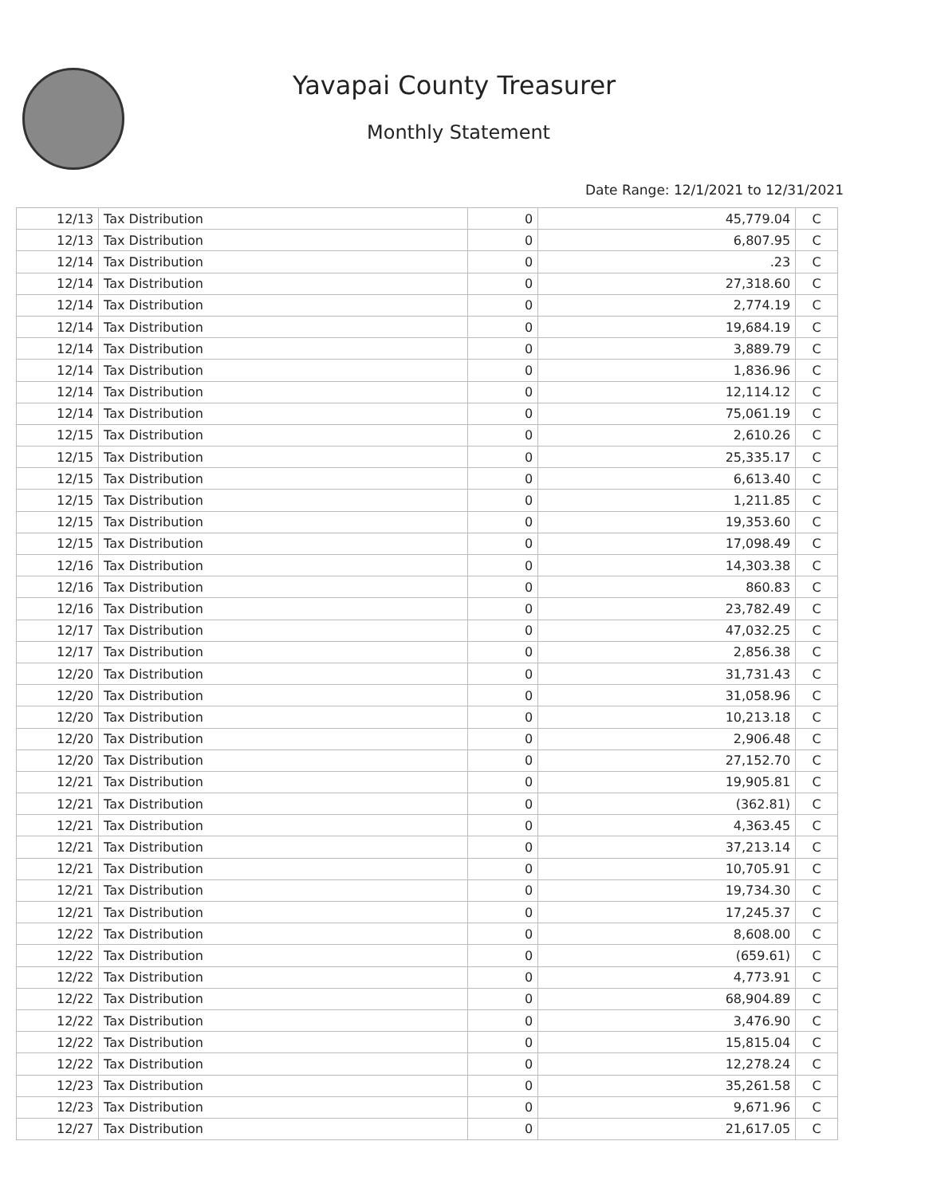Yavapai County Treasurer
Monthly Statement
Date Range: 12/1/2021 to 12/31/2021
| 12/13 | Tax Distribution | 0 | 45,779.04 | C |
| 12/13 | Tax Distribution | 0 | 6,807.95 | C |
| 12/14 | Tax Distribution | 0 | .23 | C |
| 12/14 | Tax Distribution | 0 | 27,318.60 | C |
| 12/14 | Tax Distribution | 0 | 2,774.19 | C |
| 12/14 | Tax Distribution | 0 | 19,684.19 | C |
| 12/14 | Tax Distribution | 0 | 3,889.79 | C |
| 12/14 | Tax Distribution | 0 | 1,836.96 | C |
| 12/14 | Tax Distribution | 0 | 12,114.12 | C |
| 12/14 | Tax Distribution | 0 | 75,061.19 | C |
| 12/15 | Tax Distribution | 0 | 2,610.26 | C |
| 12/15 | Tax Distribution | 0 | 25,335.17 | C |
| 12/15 | Tax Distribution | 0 | 6,613.40 | C |
| 12/15 | Tax Distribution | 0 | 1,211.85 | C |
| 12/15 | Tax Distribution | 0 | 19,353.60 | C |
| 12/15 | Tax Distribution | 0 | 17,098.49 | C |
| 12/16 | Tax Distribution | 0 | 14,303.38 | C |
| 12/16 | Tax Distribution | 0 | 860.83 | C |
| 12/16 | Tax Distribution | 0 | 23,782.49 | C |
| 12/17 | Tax Distribution | 0 | 47,032.25 | C |
| 12/17 | Tax Distribution | 0 | 2,856.38 | C |
| 12/20 | Tax Distribution | 0 | 31,731.43 | C |
| 12/20 | Tax Distribution | 0 | 31,058.96 | C |
| 12/20 | Tax Distribution | 0 | 10,213.18 | C |
| 12/20 | Tax Distribution | 0 | 2,906.48 | C |
| 12/20 | Tax Distribution | 0 | 27,152.70 | C |
| 12/21 | Tax Distribution | 0 | 19,905.81 | C |
| 12/21 | Tax Distribution | 0 | (362.81) | C |
| 12/21 | Tax Distribution | 0 | 4,363.45 | C |
| 12/21 | Tax Distribution | 0 | 37,213.14 | C |
| 12/21 | Tax Distribution | 0 | 10,705.91 | C |
| 12/21 | Tax Distribution | 0 | 19,734.30 | C |
| 12/21 | Tax Distribution | 0 | 17,245.37 | C |
| 12/22 | Tax Distribution | 0 | 8,608.00 | C |
| 12/22 | Tax Distribution | 0 | (659.61) | C |
| 12/22 | Tax Distribution | 0 | 4,773.91 | C |
| 12/22 | Tax Distribution | 0 | 68,904.89 | C |
| 12/22 | Tax Distribution | 0 | 3,476.90 | C |
| 12/22 | Tax Distribution | 0 | 15,815.04 | C |
| 12/22 | Tax Distribution | 0 | 12,278.24 | C |
| 12/23 | Tax Distribution | 0 | 35,261.58 | C |
| 12/23 | Tax Distribution | 0 | 9,671.96 | C |
| 12/27 | Tax Distribution | 0 | 21,617.05 | C |